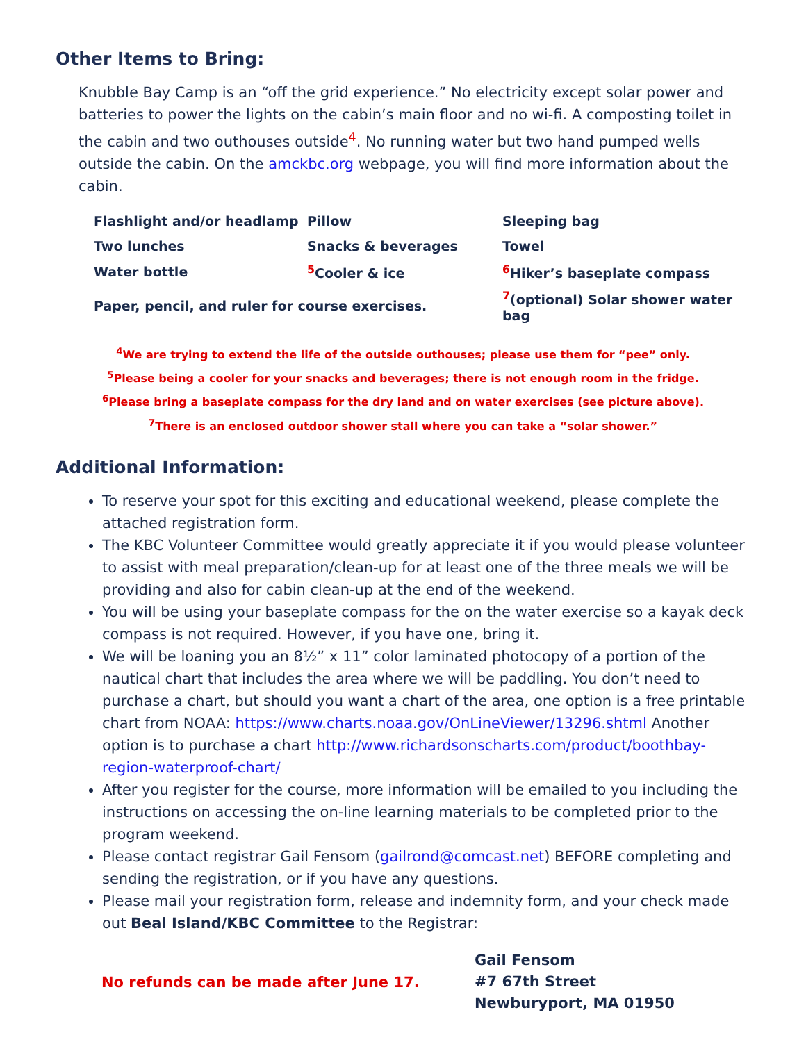Other Items to Bring:
Knubble Bay Camp is an “off the grid experience.” No electricity except solar power and batteries to power the lights on the cabin’s main floor and no wi-fi. A composting toilet in the cabin and two outhouses outside<sup>4</sup>. No running water but two hand pumped wells outside the cabin. On the amckbc.org webpage, you will find more information about the cabin.
| Flashlight and/or headlamp | Pillow | Sleeping bag |
| Two lunches | Snacks & beverages | Towel |
| Water bottle | <sup>5</sup> Cooler & ice | <sup>6</sup> Hiker’s baseplate compass |
| Paper, pencil, and ruler for course exercises. | | <sup>7</sup> (optional) Solar shower water bag |
<sup>4</sup> We are trying to extend the life of the outside outhouses; please use them for “pee” only.
<sup>5</sup> Please being a cooler for your snacks and beverages; there is not enough room in the fridge.
<sup>6</sup> Please bring a baseplate compass for the dry land and on water exercises (see picture above).
<sup>7</sup> There is an enclosed outdoor shower stall where you can take a “solar shower.”
Additional Information:
To reserve your spot for this exciting and educational weekend, please complete the attached registration form.
The KBC Volunteer Committee would greatly appreciate it if you would please volunteer to assist with meal preparation/clean-up for at least one of the three meals we will be providing and also for cabin clean-up at the end of the weekend.
You will be using your baseplate compass for the on the water exercise so a kayak deck compass is not required. However, if you have one, bring it.
We will be loaning you an 8½” x 11” color laminated photocopy of a portion of the nautical chart that includes the area where we will be paddling. You don’t need to purchase a chart, but should you want a chart of the area, one option is a free printable chart from NOAA: https://www.charts.noaa.gov/OnLineViewer/13296.shtml Another option is to purchase a chart http://www.richardsonscharts.com/product/boothbay-region-waterproof-chart/
After you register for the course, more information will be emailed to you including the instructions on accessing the on-line learning materials to be completed prior to the program weekend.
Please contact registrar Gail Fensom (gailrond@comcast.net) BEFORE completing and sending the registration, or if you have any questions.
Please mail your registration form, release and indemnity form, and your check made out Beal Island/KBC Committee to the Registrar:
No refunds can be made after June 17.
Gail Fensom
#7 67th Street
Newburyport, MA 01950